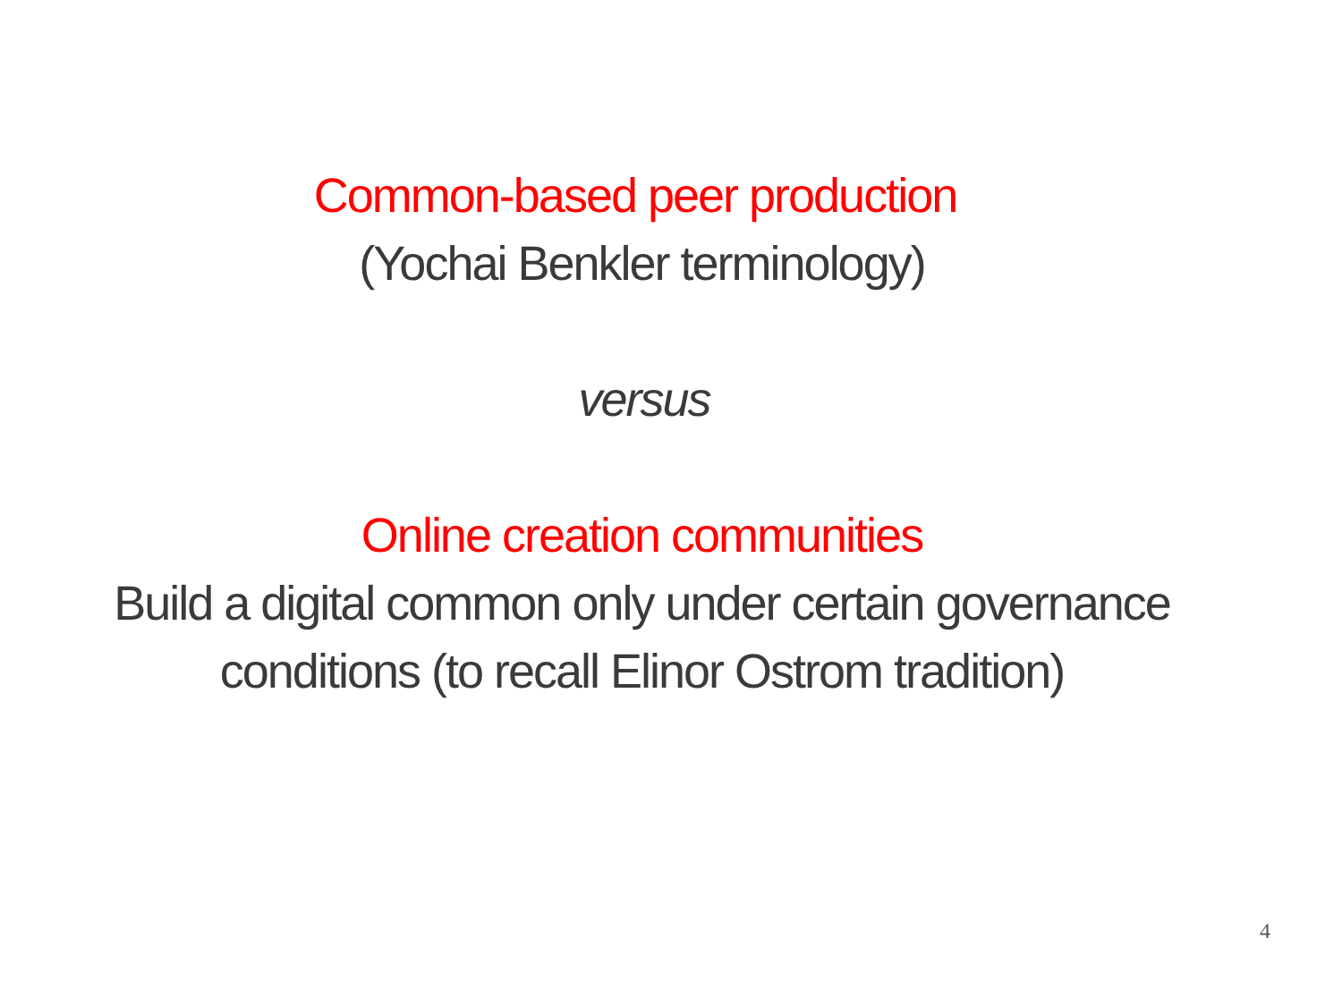Common-based peer production
(Yochai Benkler terminology)
versus
Online creation communities
Build a digital common only under certain governance
conditions (to recall Elinor Ostrom tradition)
4